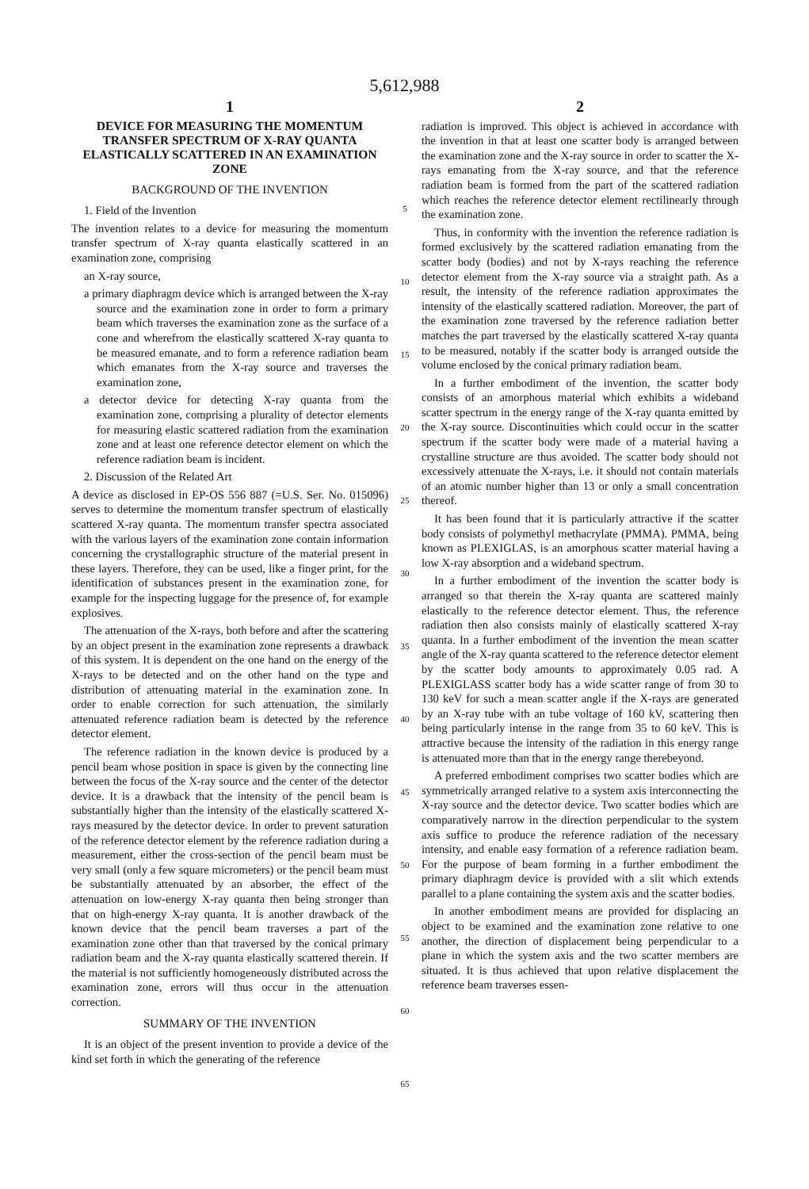5,612,988
1
DEVICE FOR MEASURING THE MOMENTUM TRANSFER SPECTRUM OF X-RAY QUANTA ELASTICALLY SCATTERED IN AN EXAMINATION ZONE
BACKGROUND OF THE INVENTION
1. Field of the Invention
The invention relates to a device for measuring the momentum transfer spectrum of X-ray quanta elastically scattered in an examination zone, comprising
an X-ray source,
a primary diaphragm device which is arranged between the X-ray source and the examination zone in order to form a primary beam which traverses the examination zone as the surface of a cone and wherefrom the elastically scattered X-ray quanta to be measured emanate, and to form a reference radiation beam which emanates from the X-ray source and traverses the examination zone,
a detector device for detecting X-ray quanta from the examination zone, comprising a plurality of detector elements for measuring elastic scattered radiation from the examination zone and at least one reference detector element on which the reference radiation beam is incident.
2. Discussion of the Related Art
A device as disclosed in EP-OS 556 887 (=U.S. Ser. No. 015096) serves to determine the momentum transfer spectrum of elastically scattered X-ray quanta. The momentum transfer spectra associated with the various layers of the examination zone contain information concerning the crystallographic structure of the material present in these layers. Therefore, they can be used, like a finger print, for the identification of substances present in the examination zone, for example for the inspecting luggage for the presence of, for example explosives.
The attenuation of the X-rays, both before and after the scattering by an object present in the examination zone represents a drawback of this system. It is dependent on the one hand on the energy of the X-rays to be detected and on the other hand on the type and distribution of attenuating material in the examination zone. In order to enable correction for such attenuation, the similarly attenuated reference radiation beam is detected by the reference detector element.
The reference radiation in the known device is produced by a pencil beam whose position in space is given by the connecting line between the focus of the X-ray source and the center of the detector device. It is a drawback that the intensity of the pencil beam is substantially higher than the intensity of the elastically scattered X-rays measured by the detector device. In order to prevent saturation of the reference detector element by the reference radiation during a measurement, either the cross-section of the pencil beam must be very small (only a few square micrometers) or the pencil beam must be substantially attenuated by an absorber, the effect of the attenuation on low-energy X-ray quanta then being stronger than that on high-energy X-ray quanta. It is another drawback of the known device that the pencil beam traverses a part of the examination zone other than that traversed by the conical primary radiation beam and the X-ray quanta elastically scattered therein. If the material is not sufficiently homogeneously distributed across the examination zone, errors will thus occur in the attenuation correction.
SUMMARY OF THE INVENTION
It is an object of the present invention to provide a device of the kind set forth in which the generating of the reference
5
10
15
20
25
30
35
40
45
50
55
60
65
2
radiation is improved. This object is achieved in accordance with the invention in that at least one scatter body is arranged between the examination zone and the X-ray source in order to scatter the X-rays emanating from the X-ray source, and that the reference radiation beam is formed from the part of the scattered radiation which reaches the reference detector element rectilinearly through the examination zone.
Thus, in conformity with the invention the reference radiation is formed exclusively by the scattered radiation emanating from the scatter body (bodies) and not by X-rays reaching the reference detector element from the X-ray source via a straight path. As a result, the intensity of the reference radiation approximates the intensity of the elastically scattered radiation. Moreover, the part of the examination zone traversed by the reference radiation better matches the part traversed by the elastically scattered X-ray quanta to be measured, notably if the scatter body is arranged outside the volume enclosed by the conical primary radiation beam.
In a further embodiment of the invention, the scatter body consists of an amorphous material which exhibits a wideband scatter spectrum in the energy range of the X-ray quanta emitted by the X-ray source. Discontinuities which could occur in the scatter spectrum if the scatter body were made of a material having a crystalline structure are thus avoided. The scatter body should not excessively attenuate the X-rays, i.e. it should not contain materials of an atomic number higher than 13 or only a small concentration thereof.
It has been found that it is particularly attractive if the scatter body consists of polymethyl methacrylate (PMMA). PMMA, being known as PLEXIGLAS, is an amorphous scatter material having a low X-ray absorption and a wideband spectrum.
In a further embodiment of the invention the scatter body is arranged so that therein the X-ray quanta are scattered mainly elastically to the reference detector element. Thus, the reference radiation then also consists mainly of elastically scattered X-ray quanta. In a further embodiment of the invention the mean scatter angle of the X-ray quanta scattered to the reference detector element by the scatter body amounts to approximately 0.05 rad. A PLEXIGLASS scatter body has a wide scatter range of from 30 to 130 keV for such a mean scatter angle if the X-rays are generated by an X-ray tube with an tube voltage of 160 kV, scattering then being particularly intense in the range from 35 to 60 keV. This is attractive because the intensity of the radiation in this energy range is attenuated more than that in the energy range therebeyond.
A preferred embodiment comprises two scatter bodies which are symmetrically arranged relative to a system axis interconnecting the X-ray source and the detector device. Two scatter bodies which are comparatively narrow in the direction perpendicular to the system axis suffice to produce the reference radiation of the necessary intensity, and enable easy formation of a reference radiation beam. For the purpose of beam forming in a further embodiment the primary diaphragm device is provided with a slit which extends parallel to a plane containing the system axis and the scatter bodies.
In another embodiment means are provided for displacing an object to be examined and the examination zone relative to one another, the direction of displacement being perpendicular to a plane in which the system axis and the two scatter members are situated. It is thus achieved that upon relative displacement the reference beam traverses essen-